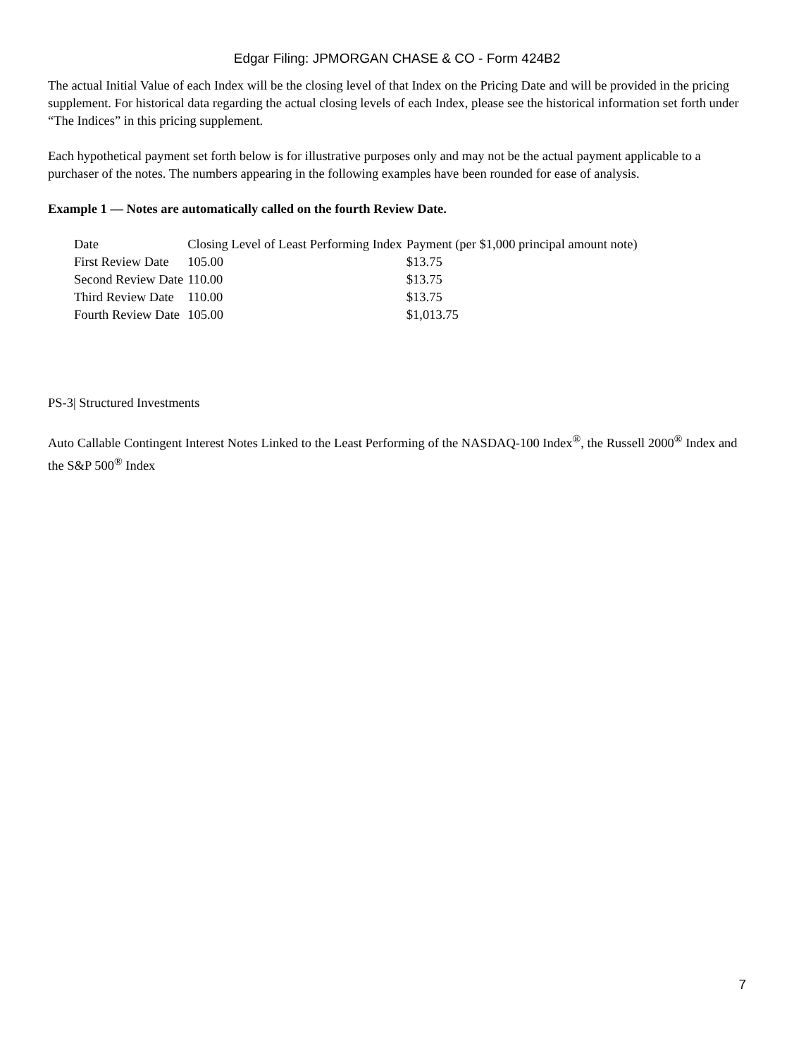Edgar Filing: JPMORGAN CHASE & CO - Form 424B2
The actual Initial Value of each Index will be the closing level of that Index on the Pricing Date and will be provided in the pricing supplement. For historical data regarding the actual closing levels of each Index, please see the historical information set forth under “The Indices” in this pricing supplement.
Each hypothetical payment set forth below is for illustrative purposes only and may not be the actual payment applicable to a purchaser of the notes. The numbers appearing in the following examples have been rounded for ease of analysis.
Example 1 — Notes are automatically called on the fourth Review Date.
| Date | Closing Level of Least Performing Index | Payment (per $1,000 principal amount note) |
| --- | --- | --- |
| First Review Date | 105.00 | $13.75 |
| Second Review Date | 110.00 | $13.75 |
| Third Review Date | 110.00 | $13.75 |
| Fourth Review Date | 105.00 | $1,013.75 |
PS-3| Structured Investments
Auto Callable Contingent Interest Notes Linked to the Least Performing of the NASDAQ-100 Index<sup>®</sup>, the Russell 2000<sup>®</sup> Index and the S&P 500<sup>®</sup> Index
7